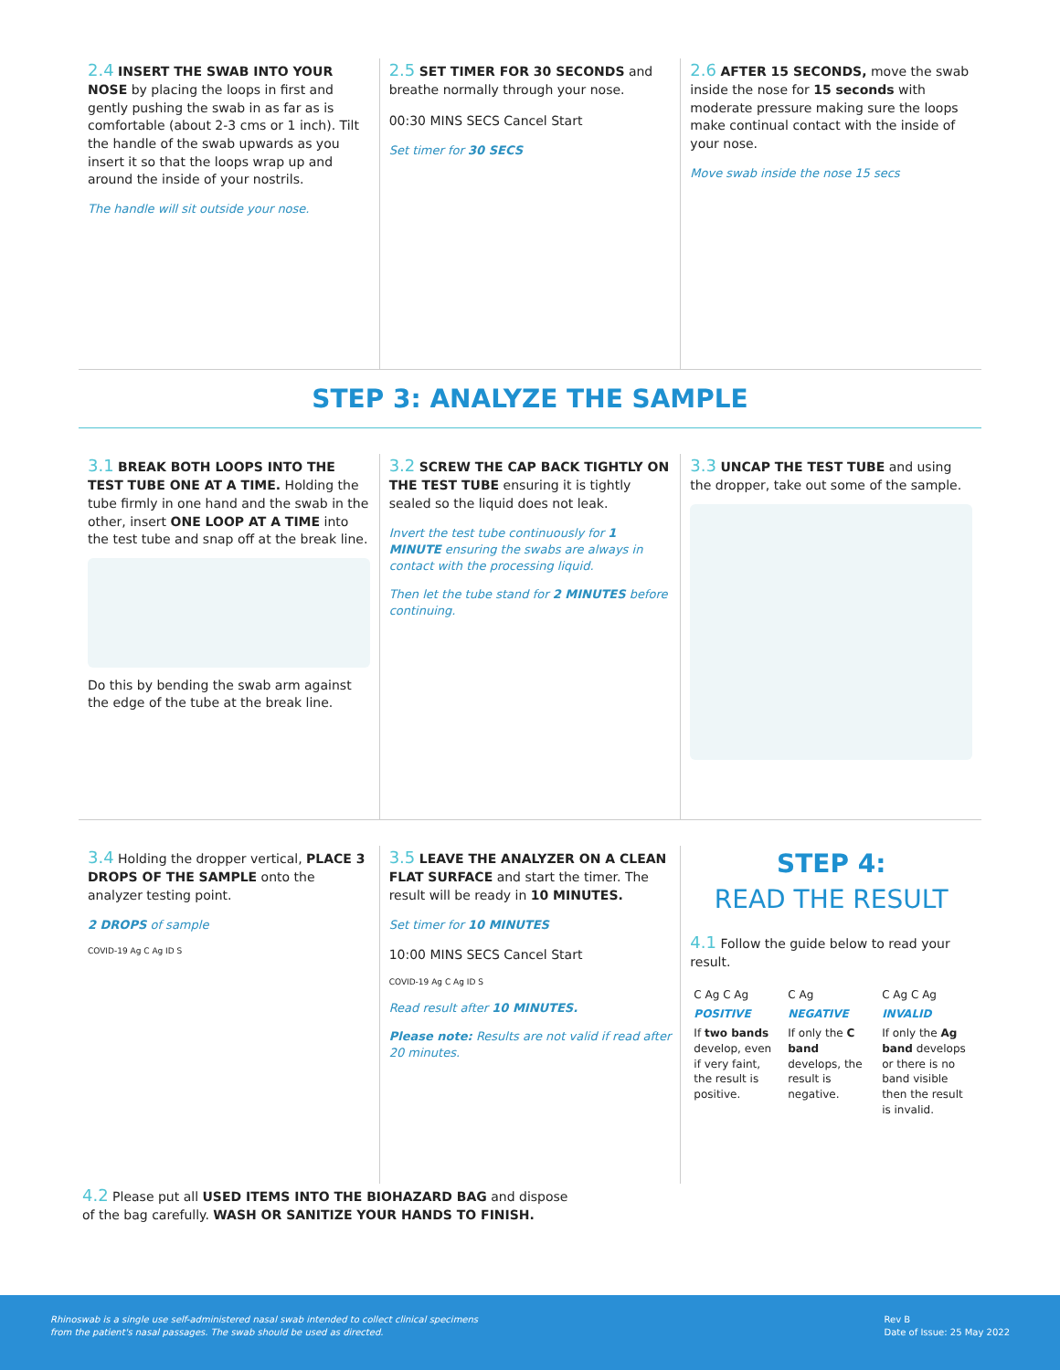2.4 INSERT THE SWAB INTO YOUR NOSE by placing the loops in first and gently pushing the swab in as far as is comfortable (about 2-3 cms or 1 inch). Tilt the handle of the swab upwards as you insert it so that the loops wrap up and around the inside of your nostrils.
The handle will sit outside your nose.
2.5 SET TIMER FOR 30 SECONDS and breathe normally through your nose.
00:30 MINS SECS Cancel Start
Set timer for 30 SECS
2.6 AFTER 15 SECONDS, move the swab inside the nose for 15 seconds with moderate pressure making sure the loops make continual contact with the inside of your nose.
Move swab inside the nose 15 secs
STEP 3: ANALYZE THE SAMPLE
3.1 BREAK BOTH LOOPS INTO THE TEST TUBE ONE AT A TIME. Holding the tube firmly in one hand and the swab in the other, insert ONE LOOP AT A TIME into the test tube and snap off at the break line.
Do this by bending the swab arm against the edge of the tube at the break line.
3.2 SCREW THE CAP BACK TIGHTLY ON THE TEST TUBE ensuring it is tightly sealed so the liquid does not leak.
Invert the test tube continuously for 1 MINUTE ensuring the swabs are always in contact with the processing liquid.
Then let the tube stand for 2 MINUTES before continuing.
3.3 UNCAP THE TEST TUBE and using the dropper, take out some of the sample.
3.4 Holding the dropper vertical, PLACE 3 DROPS OF THE SAMPLE onto the analyzer testing point.
2 DROPS of sample
COVID-19 Ag C Ag ID S
3.5 LEAVE THE ANALYZER ON A CLEAN FLAT SURFACE and start the timer. The result will be ready in 10 MINUTES.
Set timer for 10 MINUTES
10:00 MINS SECS Cancel Start
COVID-19 Ag C Ag ID S
Read result after 10 MINUTES.
Please note: Results are not valid if read after 20 minutes.
STEP 4:
READ THE RESULT
4.1 Follow the guide below to read your result.
C Ag C Ag
POSITIVE
If two bands develop, even if very faint, the result is positive.
C Ag
NEGATIVE
If only the C band develops, the result is negative.
C Ag C Ag
INVALID
If only the Ag band develops or there is no band visible then the result is invalid.
4.2 Please put all USED ITEMS INTO THE BIOHAZARD BAG and dispose of the bag carefully. WASH OR SANITIZE YOUR HANDS TO FINISH.
Rhinoswab is a single use self-administered nasal swab intended to collect clinical specimens
from the patient's nasal passages. The swab should be used as directed.
Rev B
Date of Issue: 25 May 2022